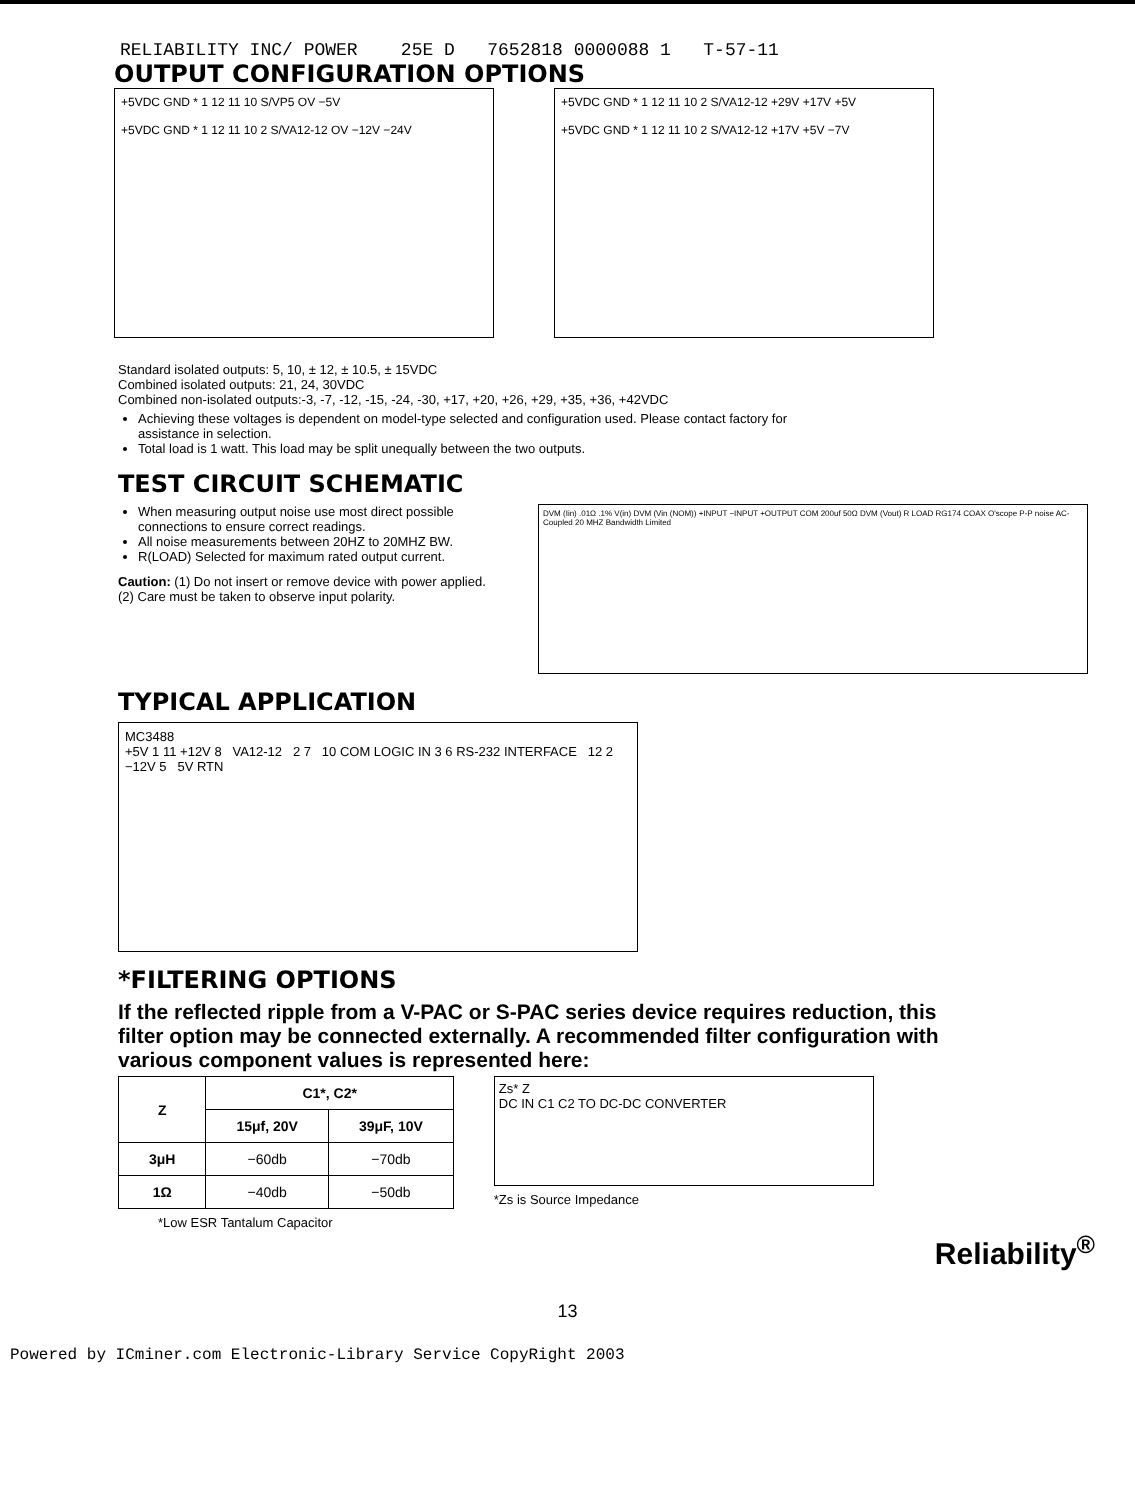RELIABILITY INC/ POWER 25E D 7652818 0000088 1 T-57-11
OUTPUT CONFIGURATION OPTIONS
+5VDC GND * 1 12 11 10 S/VP5 OV −5V
+5VDC GND * 1 12 11 10 2 S/VA12-12 OV −12V −24V
+5VDC GND * 1 12 11 10 2 S/VA12-12 +29V +17V +5V
+5VDC GND * 1 12 11 10 2 S/VA12-12 +17V +5V −7V
Standard isolated outputs: 5, 10, ± 12, ± 10.5, ± 15VDC
Combined isolated outputs: 21, 24, 30VDC
Combined non-isolated outputs:-3, -7, -12, -15, -24, -30, +17, +20, +26, +29, +35, +36, +42VDC
Achieving these voltages is dependent on model-type selected and configuration used. Please contact factory for assistance in selection.
Total load is 1 watt. This load may be split unequally between the two outputs.
TEST CIRCUIT SCHEMATIC
When measuring output noise use most direct possible connections to ensure correct readings.
All noise measurements between 20HZ to 20MHZ BW.
R(LOAD) Selected for maximum rated output current.
Caution: (1) Do not insert or remove device with power applied. (2) Care must be taken to observe input polarity.
DVM (Iin) .01Ω .1% V(in) DVM (Vin (NOM)) +INPUT −INPUT +OUTPUT COM 200uf 50Ω DVM (Vout) R LOAD RG174 COAX O'scope P-P noise AC-Coupled 20 MHZ Bandwidth Limited
TYPICAL APPLICATION
MC3488
+5V 1 11 +12V 8 VA12-12 2 7 10 COM LOGIC IN 3 6 RS-232 INTERFACE 12 2 −12V 5 5V RTN
*FILTERING OPTIONS
If the reflected ripple from a V-PAC or S-PAC series device requires reduction, this filter option may be connected externally. A recommended filter configuration with various component values is represented here:
| Z | C1*, C2* | |
| --- | --- | --- |
| | 15μf, 20V | 39μF, 10V |
| 3μH | −60db | −70db |
| 1Ω | −40db | −50db |
*Low ESR Tantalum Capacitor
Zs* Z
DC IN C1 C2 TO DC-DC CONVERTER
*Zs is Source Impedance
Reliability<sup>®</sup>
13
Powered by ICminer.com Electronic-Library Service CopyRight 2003